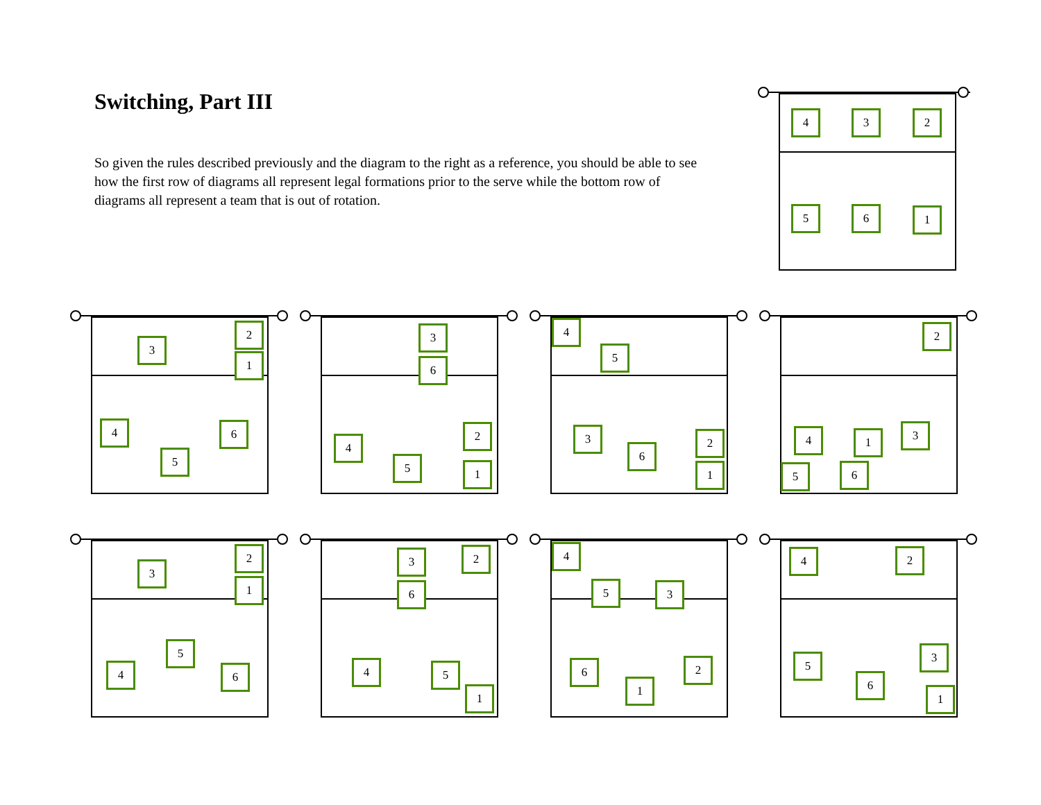Switching, Part III
So given the rules described previously and the diagram to the right as a reference, you should be able to see how the first row of diagrams all represent legal formations prior to the serve while the bottom row of diagrams all represent a team that is out of rotation.
4 3 2
5 6 1
3
2
1
4 6
5
3
6
4
2
5 1
4
5
3
6
2
1
2
4 1 3
5 6
3
2
1
5
4 6
3 2
6
4 5
1
4
5 3
6 2
1
4 2
5
3
6
1